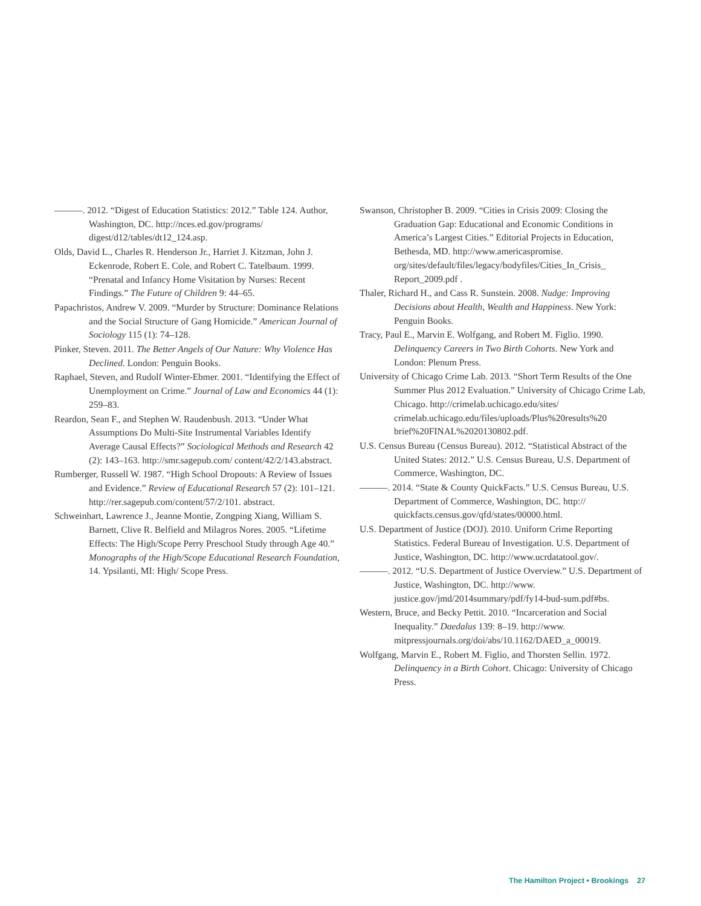———. 2012. “Digest of Education Statistics: 2012.” Table 124. Author, Washington, DC. http://nces.ed.gov/programs/ digest/d12/tables/dt12_124.asp.
Olds, David L., Charles R. Henderson Jr., Harriet J. Kitzman, John J. Eckenrode, Robert E. Cole, and Robert C. Tatelbaum. 1999. “Prenatal and Infancy Home Visitation by Nurses: Recent Findings.” The Future of Children 9: 44–65.
Papachristos, Andrew V. 2009. “Murder by Structure: Dominance Relations and the Social Structure of Gang Homicide.” American Journal of Sociology 115 (1): 74–128.
Pinker, Steven. 2011. The Better Angels of Our Nature: Why Violence Has Declined. London: Penguin Books.
Raphael, Steven, and Rudolf Winter-Ebmer. 2001. “Identifying the Effect of Unemployment on Crime.” Journal of Law and Economics 44 (1): 259–83.
Reardon, Sean F., and Stephen W. Raudenbush. 2013. “Under What Assumptions Do Multi-Site Instrumental Variables Identify Average Causal Effects?” Sociological Methods and Research 42 (2): 143–163. http://smr.sagepub.com/ content/42/2/143.abstract.
Rumberger, Russell W. 1987. “High School Dropouts: A Review of Issues and Evidence.” Review of Educational Research 57 (2): 101–121. http://rer.sagepub.com/content/57/2/101. abstract.
Schweinhart, Lawrence J., Jeanne Montie, Zongping Xiang, William S. Barnett, Clive R. Belfield and Milagros Nores. 2005. “Lifetime Effects: The High/Scope Perry Preschool Study through Age 40.” Monographs of the High/Scope Educational Research Foundation, 14. Ypsilanti, MI: High/ Scope Press.
Swanson, Christopher B. 2009. “Cities in Crisis 2009: Closing the Graduation Gap: Educational and Economic Conditions in America’s Largest Cities.” Editorial Projects in Education, Bethesda, MD. http://www.americaspromise. org/sites/default/files/legacy/bodyfiles/Cities_In_Crisis_ Report_2009.pdf .
Thaler, Richard H., and Cass R. Sunstein. 2008. Nudge: Improving Decisions about Health, Wealth and Happiness. New York: Penguin Books.
Tracy, Paul E., Marvin E. Wolfgang, and Robert M. Figlio. 1990. Delinquency Careers in Two Birth Cohorts. New York and London: Plenum Press.
University of Chicago Crime Lab. 2013. “Short Term Results of the One Summer Plus 2012 Evaluation.” University of Chicago Crime Lab, Chicago. http://crimelab.uchicago.edu/sites/ crimelab.uchicago.edu/files/uploads/Plus%20results%20 brief%20FINAL%2020130802.pdf.
U.S. Census Bureau (Census Bureau). 2012. “Statistical Abstract of the United States: 2012.” U.S. Census Bureau, U.S. Department of Commerce, Washington, DC.
———. 2014. “State & County QuickFacts.” U.S. Census Bureau, U.S. Department of Commerce, Washington, DC. http:// quickfacts.census.gov/qfd/states/00000.html.
U.S. Department of Justice (DOJ). 2010. Uniform Crime Reporting Statistics. Federal Bureau of Investigation. U.S. Department of Justice, Washington, DC. http://www.ucrdatatool.gov/.
———. 2012. “U.S. Department of Justice Overview.” U.S. Department of Justice, Washington, DC. http://www. justice.gov/jmd/2014summary/pdf/fy14-bud-sum.pdf#bs.
Western, Bruce, and Becky Pettit. 2010. “Incarceration and Social Inequality.” Daedalus 139: 8–19. http://www. mitpressjournals.org/doi/abs/10.1162/DAED_a_00019.
Wolfgang, Marvin E., Robert M. Figlio, and Thorsten Sellin. 1972. Delinquency in a Birth Cohort. Chicago: University of Chicago Press.
The Hamilton Project • Brookings 27